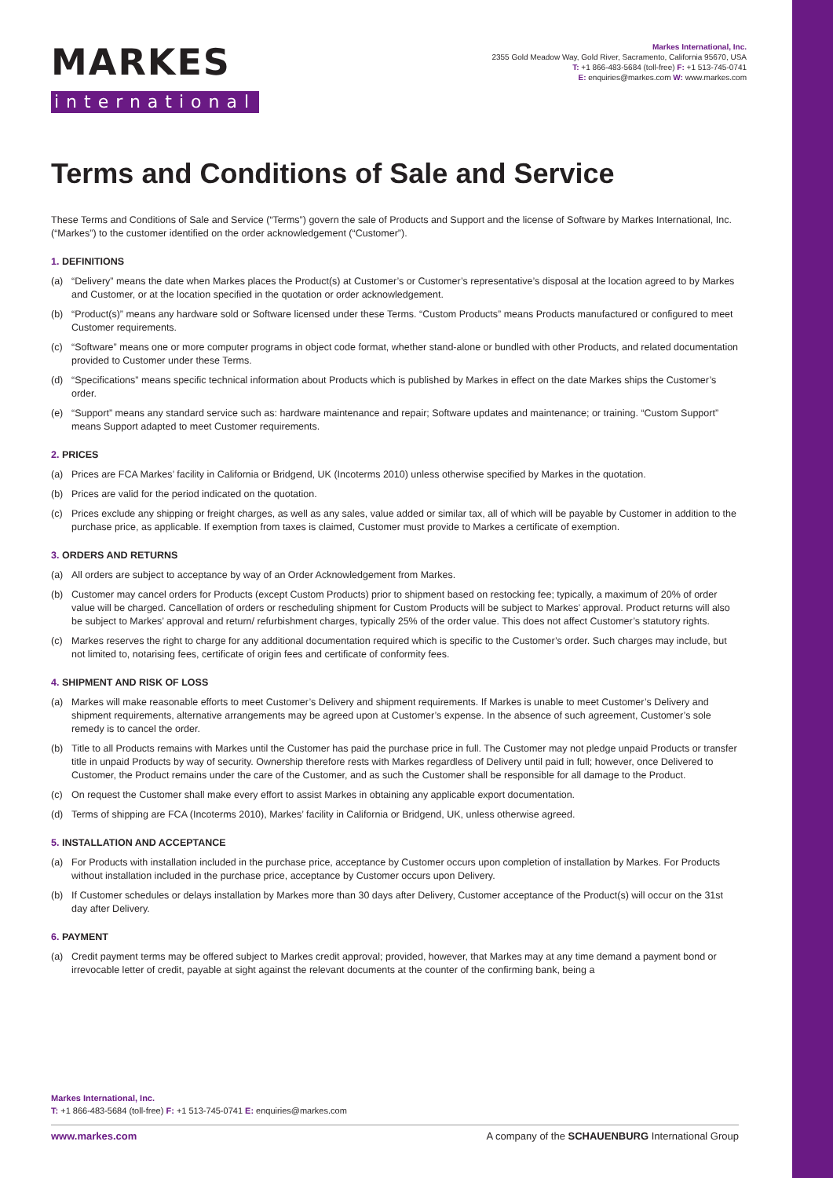MARKES
international
Markes International, Inc.
2355 Gold Meadow Way, Gold River, Sacramento, California 95670, USA
T: +1 866-483-5684 (toll-free) F: +1 513-745-0741
E: enquiries@markes.com W: www.markes.com
Terms and Conditions of Sale and Service
These Terms and Conditions of Sale and Service (“Terms”) govern the sale of Products and Support and the license of Software by Markes International, Inc. (“Markes”) to the customer identified on the order acknowledgement (“Customer”).
1. DEFINITIONS
(a) “Delivery” means the date when Markes places the Product(s) at Customer’s or Customer’s representative’s disposal at the location agreed to by Markes and Customer, or at the location specified in the quotation or order acknowledgement.
(b) “Product(s)” means any hardware sold or Software licensed under these Terms. “Custom Products” means Products manufactured or configured to meet Customer requirements.
(c) “Software” means one or more computer programs in object code format, whether stand-alone or bundled with other Products, and related documentation provided to Customer under these Terms.
(d) “Specifications” means specific technical information about Products which is published by Markes in effect on the date Markes ships the Customer’s order.
(e) “Support” means any standard service such as: hardware maintenance and repair; Software updates and maintenance; or training. “Custom Support” means Support adapted to meet Customer requirements.
2. PRICES
(a) Prices are FCA Markes’ facility in California or Bridgend, UK (Incoterms 2010) unless otherwise specified by Markes in the quotation.
(b) Prices are valid for the period indicated on the quotation.
(c) Prices exclude any shipping or freight charges, as well as any sales, value added or similar tax, all of which will be payable by Customer in addition to the purchase price, as applicable. If exemption from taxes is claimed, Customer must provide to Markes a certificate of exemption.
3. ORDERS AND RETURNS
(a) All orders are subject to acceptance by way of an Order Acknowledgement from Markes.
(b) Customer may cancel orders for Products (except Custom Products) prior to shipment based on restocking fee; typically, a maximum of 20% of order value will be charged. Cancellation of orders or rescheduling shipment for Custom Products will be subject to Markes’ approval. Product returns will also be subject to Markes’ approval and return/ refurbishment charges, typically 25% of the order value. This does not affect Customer’s statutory rights.
(c) Markes reserves the right to charge for any additional documentation required which is specific to the Customer’s order. Such charges may include, but not limited to, notarising fees, certificate of origin fees and certificate of conformity fees.
4. SHIPMENT AND RISK OF LOSS
(a) Markes will make reasonable efforts to meet Customer’s Delivery and shipment requirements. If Markes is unable to meet Customer’s Delivery and shipment requirements, alternative arrangements may be agreed upon at Customer’s expense. In the absence of such agreement, Customer’s sole remedy is to cancel the order.
(b) Title to all Products remains with Markes until the Customer has paid the purchase price in full. The Customer may not pledge unpaid Products or transfer title in unpaid Products by way of security. Ownership therefore rests with Markes regardless of Delivery until paid in full; however, once Delivered to Customer, the Product remains under the care of the Customer, and as such the Customer shall be responsible for all damage to the Product.
(c) On request the Customer shall make every effort to assist Markes in obtaining any applicable export documentation.
(d) Terms of shipping are FCA (Incoterms 2010), Markes’ facility in California or Bridgend, UK, unless otherwise agreed.
5. INSTALLATION AND ACCEPTANCE
(a) For Products with installation included in the purchase price, acceptance by Customer occurs upon completion of installation by Markes. For Products without installation included in the purchase price, acceptance by Customer occurs upon Delivery.
(b) If Customer schedules or delays installation by Markes more than 30 days after Delivery, Customer acceptance of the Product(s) will occur on the 31st day after Delivery.
6. PAYMENT
(a) Credit payment terms may be offered subject to Markes credit approval; provided, however, that Markes may at any time demand a payment bond or irrevocable letter of credit, payable at sight against the relevant documents at the counter of the confirming bank, being a
Markes International, Inc.
T: +1 866-483-5684 (toll-free) F: +1 513-745-0741 E: enquiries@markes.com
www.markes.com A company of the SCHAUENBURG International Group